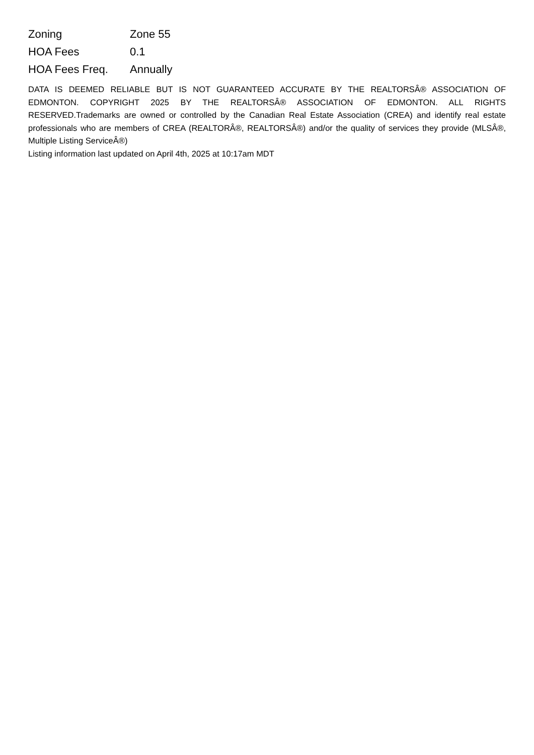| Zoning | Zone 55 |
| HOA Fees | 0.1 |
| HOA Fees Freq. | Annually |
DATA IS DEEMED RELIABLE BUT IS NOT GUARANTEED ACCURATE BY THE REALTORSÂ® ASSOCIATION OF EDMONTON. COPYRIGHT 2025 BY THE REALTORSÂ® ASSOCIATION OF EDMONTON. ALL RIGHTS RESERVED.Trademarks are owned or controlled by the Canadian Real Estate Association (CREA) and identify real estate professionals who are members of CREA (REALTORÂ®, REALTORSÂ®) and/or the quality of services they provide (MLSÂ®, Multiple Listing ServiceÂ®)
Listing information last updated on April 4th, 2025 at 10:17am MDT